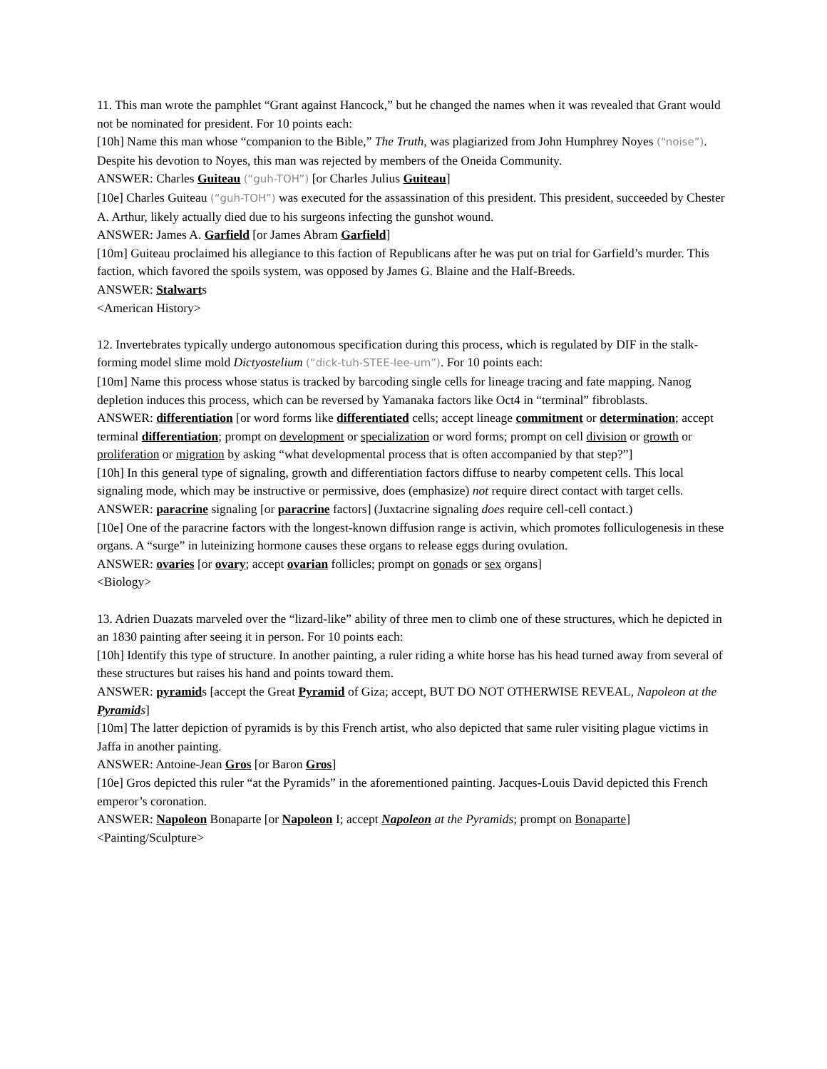11. This man wrote the pamphlet “Grant against Hancock,” but he changed the names when it was revealed that Grant would not be nominated for president. For 10 points each:
[10h] Name this man whose “companion to the Bible,” The Truth, was plagiarized from John Humphrey Noyes (“noise”). Despite his devotion to Noyes, this man was rejected by members of the Oneida Community.
ANSWER: Charles Guiteau (“guh-TOH”) [or Charles Julius Guiteau]
[10e] Charles Guiteau (“guh-TOH”) was executed for the assassination of this president. This president, succeeded by Chester A. Arthur, likely actually died due to his surgeons infecting the gunshot wound.
ANSWER: James A. Garfield [or James Abram Garfield]
[10m] Guiteau proclaimed his allegiance to this faction of Republicans after he was put on trial for Garfield’s murder. This faction, which favored the spoils system, was opposed by James G. Blaine and the Half-Breeds.
ANSWER: Stalwarts
<American History>
12. Invertebrates typically undergo autonomous specification during this process, which is regulated by DIF in the stalk-forming model slime mold Dictyostelium (“dick-tuh-STEE-lee-um”). For 10 points each:
[10m] Name this process whose status is tracked by barcoding single cells for lineage tracing and fate mapping. Nanog depletion induces this process, which can be reversed by Yamanaka factors like Oct4 in “terminal” fibroblasts.
ANSWER: differentiation [or word forms like differentiated cells; accept lineage commitment or determination; accept terminal differentiation; prompt on development or specialization or word forms; prompt on cell division or growth or proliferation or migration by asking “what developmental process that is often accompanied by that step?”]
[10h] In this general type of signaling, growth and differentiation factors diffuse to nearby competent cells. This local signaling mode, which may be instructive or permissive, does (emphasize) not require direct contact with target cells.
ANSWER: paracrine signaling [or paracrine factors] (Juxtacrine signaling does require cell-cell contact.)
[10e] One of the paracrine factors with the longest-known diffusion range is activin, which promotes folliculogenesis in these organs. A “surge” in luteinizing hormone causes these organs to release eggs during ovulation.
ANSWER: ovaries [or ovary; accept ovarian follicles; prompt on gonads or sex organs]
<Biology>
13. Adrien Duazats marveled over the “lizard-like” ability of three men to climb one of these structures, which he depicted in an 1830 painting after seeing it in person. For 10 points each:
[10h] Identify this type of structure. In another painting, a ruler riding a white horse has his head turned away from several of these structures but raises his hand and points toward them.
ANSWER: pyramids [accept the Great Pyramid of Giza; accept, BUT DO NOT OTHERWISE REVEAL, Napoleon at the Pyramids]
[10m] The latter depiction of pyramids is by this French artist, who also depicted that same ruler visiting plague victims in Jaffa in another painting.
ANSWER: Antoine-Jean Gros [or Baron Gros]
[10e] Gros depicted this ruler “at the Pyramids” in the aforementioned painting. Jacques-Louis David depicted this French emperor’s coronation.
ANSWER: Napoleon Bonaparte [or Napoleon I; accept Napoleon at the Pyramids; prompt on Bonaparte]
<Painting/Sculpture>